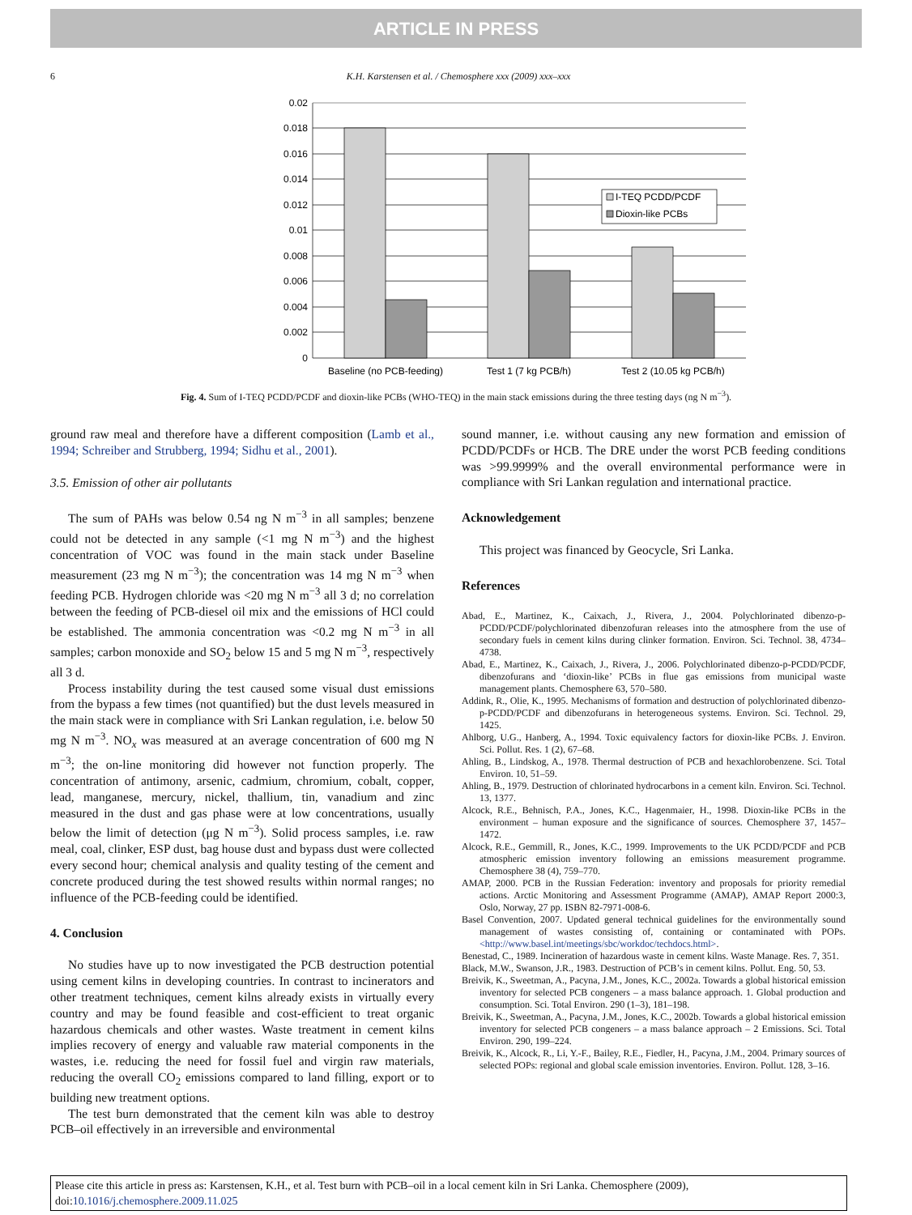ARTICLE IN PRESS
6 K.H. Karstensen et al. / Chemosphere xxx (2009) xxx–xxx
I-TEQ PCDD/PCDF
Dioxin-like PCBs
0.02
0.018
0.016
0.014
0.012
0.01
0.008
0.006
0.004
0.002
0
Baseline (no PCB-feeding)
Test 1 (7 kg PCB/h)
Test 2 (10.05 kg PCB/h)
Fig. 4. Sum of I-TEQ PCDD/PCDF and dioxin-like PCBs (WHO-TEQ) in the main stack emissions during the three testing days (ng N m<sup>−3</sup>).
ground raw meal and therefore have a different composition (Lamb et al., 1994; Schreiber and Strubberg, 1994; Sidhu et al., 2001).
3.5. Emission of other air pollutants
The sum of PAHs was below 0.54 ng N m<sup>−3</sup> in all samples; benzene could not be detected in any sample (<1 mg N m<sup>−3</sup>) and the highest concentration of VOC was found in the main stack under Baseline measurement (23 mg N m<sup>−3</sup>); the concentration was 14 mg N m<sup>−3</sup> when feeding PCB. Hydrogen chloride was <20 mg N m<sup>−3</sup> all 3 d; no correlation between the feeding of PCB-diesel oil mix and the emissions of HCl could be established. The ammonia concentration was <0.2 mg N m<sup>−3</sup> in all samples; carbon monoxide and SO<sub>2</sub> below 15 and 5 mg N m<sup>−3</sup>, respectively all 3 d.
Process instability during the test caused some visual dust emissions from the bypass a few times (not quantified) but the dust levels measured in the main stack were in compliance with Sri Lankan regulation, i.e. below 50 mg N m<sup>−3</sup>. NO<sub>x</sub> was measured at an average concentration of 600 mg N m<sup>−3</sup>; the on-line monitoring did however not function properly. The concentration of antimony, arsenic, cadmium, chromium, cobalt, copper, lead, manganese, mercury, nickel, thallium, tin, vanadium and zinc measured in the dust and gas phase were at low concentrations, usually below the limit of detection (μg N m<sup>−3</sup>). Solid process samples, i.e. raw meal, coal, clinker, ESP dust, bag house dust and bypass dust were collected every second hour; chemical analysis and quality testing of the cement and concrete produced during the test showed results within normal ranges; no influence of the PCB-feeding could be identified.
4. Conclusion
No studies have up to now investigated the PCB destruction potential using cement kilns in developing countries. In contrast to incinerators and other treatment techniques, cement kilns already exists in virtually every country and may be found feasible and cost-efficient to treat organic hazardous chemicals and other wastes. Waste treatment in cement kilns implies recovery of energy and valuable raw material components in the wastes, i.e. reducing the need for fossil fuel and virgin raw materials, reducing the overall CO<sub>2</sub> emissions compared to land filling, export or to building new treatment options.
The test burn demonstrated that the cement kiln was able to destroy PCB–oil effectively in an irreversible and environmental
sound manner, i.e. without causing any new formation and emission of PCDD/PCDFs or HCB. The DRE under the worst PCB feeding conditions was >99.9999% and the overall environmental performance were in compliance with Sri Lankan regulation and international practice.
Acknowledgement
This project was financed by Geocycle, Sri Lanka.
References
Abad, E., Martinez, K., Caixach, J., Rivera, J., 2004. Polychlorinated dibenzo-p-PCDD/PCDF/polychlorinated dibenzofuran releases into the atmosphere from the use of secondary fuels in cement kilns during clinker formation. Environ. Sci. Technol. 38, 4734–4738.
Abad, E., Martinez, K., Caixach, J., Rivera, J., 2006. Polychlorinated dibenzo-p-PCDD/PCDF, dibenzofurans and ‘dioxin-like’ PCBs in flue gas emissions from municipal waste management plants. Chemosphere 63, 570–580.
Addink, R., Olie, K., 1995. Mechanisms of formation and destruction of polychlorinated dibenzo-p-PCDD/PCDF and dibenzofurans in heterogeneous systems. Environ. Sci. Technol. 29, 1425.
Ahlborg, U.G., Hanberg, A., 1994. Toxic equivalency factors for dioxin-like PCBs. J. Environ. Sci. Pollut. Res. 1 (2), 67–68.
Ahling, B., Lindskog, A., 1978. Thermal destruction of PCB and hexachlorobenzene. Sci. Total Environ. 10, 51–59.
Ahling, B., 1979. Destruction of chlorinated hydrocarbons in a cement kiln. Environ. Sci. Technol. 13, 1377.
Alcock, R.E., Behnisch, P.A., Jones, K.C., Hagenmaier, H., 1998. Dioxin-like PCBs in the environment – human exposure and the significance of sources. Chemosphere 37, 1457–1472.
Alcock, R.E., Gemmill, R., Jones, K.C., 1999. Improvements to the UK PCDD/PCDF and PCB atmospheric emission inventory following an emissions measurement programme. Chemosphere 38 (4), 759–770.
AMAP, 2000. PCB in the Russian Federation: inventory and proposals for priority remedial actions. Arctic Monitoring and Assessment Programme (AMAP), AMAP Report 2000:3, Oslo, Norway, 27 pp. ISBN 82-7971-008-6.
Basel Convention, 2007. Updated general technical guidelines for the environmentally sound management of wastes consisting of, containing or contaminated with POPs. <http://www.basel.int/meetings/sbc/workdoc/techdocs.html>.
Benestad, C., 1989. Incineration of hazardous waste in cement kilns. Waste Manage. Res. 7, 351.
Black, M.W., Swanson, J.R., 1983. Destruction of PCB’s in cement kilns. Pollut. Eng. 50, 53.
Breivik, K., Sweetman, A., Pacyna, J.M., Jones, K.C., 2002a. Towards a global historical emission inventory for selected PCB congeners – a mass balance approach. 1. Global production and consumption. Sci. Total Environ. 290 (1–3), 181–198.
Breivik, K., Sweetman, A., Pacyna, J.M., Jones, K.C., 2002b. Towards a global historical emission inventory for selected PCB congeners – a mass balance approach – 2 Emissions. Sci. Total Environ. 290, 199–224.
Breivik, K., Alcock, R., Li, Y.-F., Bailey, R.E., Fiedler, H., Pacyna, J.M., 2004. Primary sources of selected POPs: regional and global scale emission inventories. Environ. Pollut. 128, 3–16.
Please cite this article in press as: Karstensen, K.H., et al. Test burn with PCB–oil in a local cement kiln in Sri Lanka. Chemosphere (2009), doi:10.1016/j.chemosphere.2009.11.025